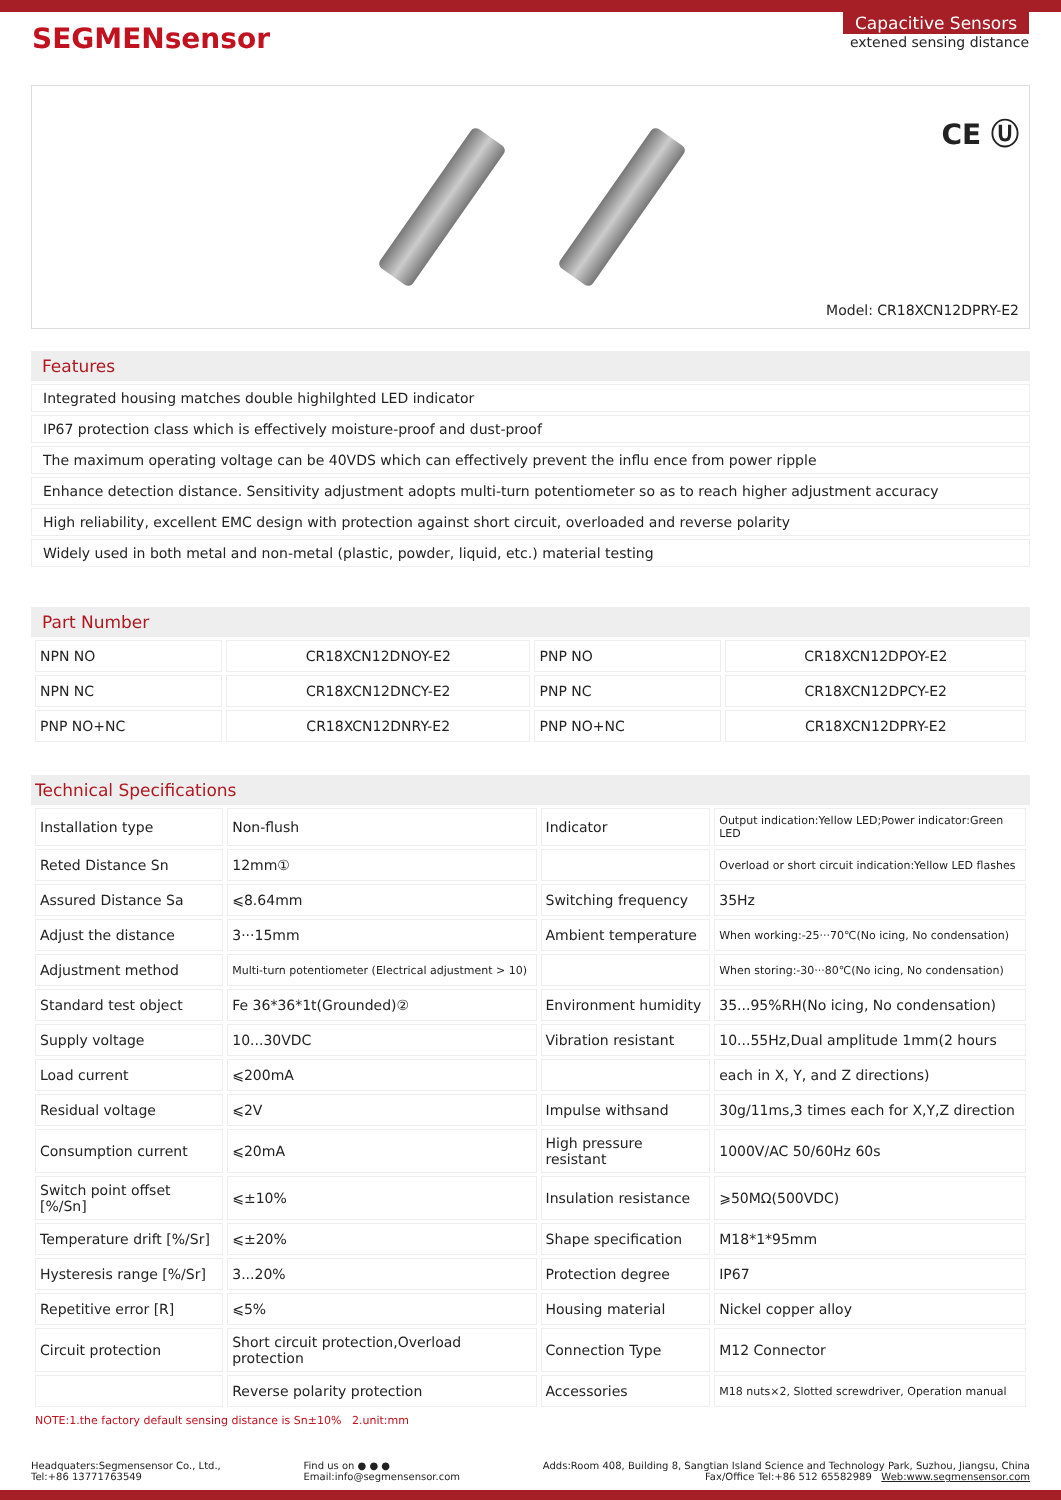SEGMENsensor
Capacitive Sensors
extened sensing distance
CE Ⓤ
Model: CR18XCN12DPRY-E2
Features
Integrated housing matches double highilghted LED indicator
IP67 protection class which is effectively moisture-proof and dust-proof
The maximum operating voltage can be 40VDS which can effectively prevent the influ ence from power ripple
Enhance detection distance. Sensitivity adjustment adopts multi-turn potentiometer so as to reach higher adjustment accuracy
High reliability, excellent EMC design with protection against short circuit, overloaded and reverse polarity
Widely used in both metal and non-metal (plastic, powder, liquid, etc.) material testing
Part Number
| NPN NO | CR18XCN12DNOY-E2 | PNP NO | CR18XCN12DPOY-E2 |
| NPN NC | CR18XCN12DNCY-E2 | PNP NC | CR18XCN12DPCY-E2 |
| PNP NO+NC | CR18XCN12DNRY-E2 | PNP NO+NC | CR18XCN12DPRY-E2 |
Technical Specifications
| Installation type | Non-flush | Indicator | Output indication:Yellow LED;Power indicator:Green LED |
| Reted Distance Sn | 12mm① | | Overload or short circuit indication:Yellow LED flashes |
| Assured Distance Sa | ⩽8.64mm | Switching frequency | 35Hz |
| Adjust the distance | 3···15mm | Ambient temperature | When working:-25···70℃(No icing, No condensation) |
| Adjustment method | Multi-turn potentiometer (Electrical adjustment > 10) | | When storing:-30···80℃(No icing, No condensation) |
| Standard test object | Fe 36*36*1t(Grounded)② | Environment humidity | 35...95%RH(No icing, No condensation) |
| Supply voltage | 10...30VDC | Vibration resistant | 10...55Hz,Dual amplitude 1mm(2 hours |
| Load current | ⩽200mA | | each in X, Y, and Z directions) |
| Residual voltage | ⩽2V | Impulse withsand | 30g/11ms,3 times each for X,Y,Z direction |
| Consumption current | ⩽20mA | High pressure resistant | 1000V/AC 50/60Hz 60s |
| Switch point offset [%/Sn] | ⩽±10% | Insulation resistance | ⩾50MΩ(500VDC) |
| Temperature drift [%/Sr] | ⩽±20% | Shape specification | M18*1*95mm |
| Hysteresis range [%/Sr] | 3...20% | Protection degree | IP67 |
| Repetitive error [R] | ⩽5% | Housing material | Nickel copper alloy |
| Circuit protection | Short circuit protection,Overload protection | Connection Type | M12 Connector |
| | Reverse polarity protection | Accessories | M18 nuts×2, Slotted screwdriver, Operation manual |
NOTE:1.the factory default sensing distance is Sn±10% 2.unit:mm
Headquaters:Segmensensor Co., Ltd.,
Tel:+86 13771763549
Find us on ● ● ●
Email:info@segmensensor.com
Adds:Room 408, Building 8, Sangtian Island Science and Technology Park, Suzhou, Jiangsu, China
Fax/Office Tel:+86 512 65582989 Web:www.segmensensor.com